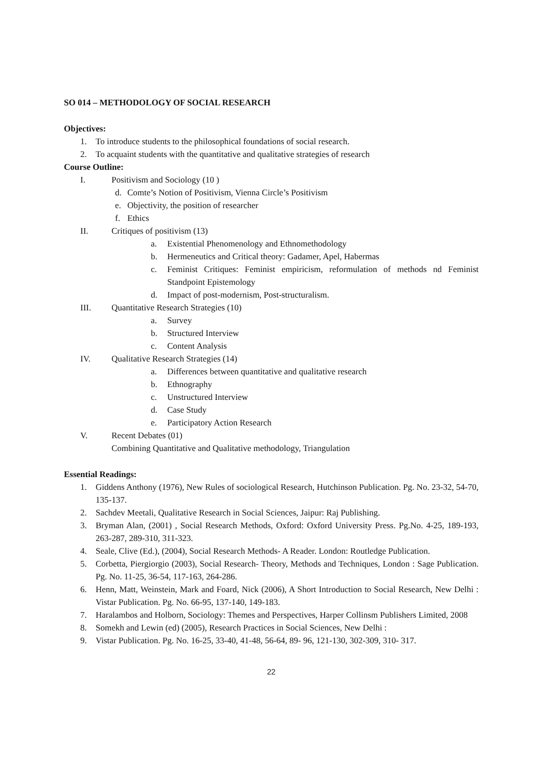SO 014 – METHODOLOGY OF SOCIAL RESEARCH
Objectives:
1. To introduce students to the philosophical foundations of social research.
2. To acquaint students with the quantitative and qualitative strategies of research
Course Outline:
I. Positivism and Sociology (10 )
d. Comte’s Notion of Positivism, Vienna Circle’s Positivism
e. Objectivity, the position of researcher
f. Ethics
II. Critiques of positivism (13)
a. Existential Phenomenology and Ethnomethodology
b. Hermeneutics and Critical theory: Gadamer, Apel, Habermas
c. Feminist Critiques: Feminist empiricism, reformulation of methods nd Feminist Standpoint Epistemology
d. Impact of post-modernism, Post-structuralism.
III. Quantitative Research Strategies (10)
a. Survey
b. Structured Interview
c. Content Analysis
IV. Qualitative Research Strategies (14)
a. Differences between quantitative and qualitative research
b. Ethnography
c. Unstructured Interview
d. Case Study
e. Participatory Action Research
V. Recent Debates (01)
Combining Quantitative and Qualitative methodology, Triangulation
Essential Readings:
1. Giddens Anthony (1976), New Rules of sociological Research, Hutchinson Publication. Pg. No. 23-32, 54-70, 135-137.
2. Sachdev Meetali, Qualitative Research in Social Sciences, Jaipur: Raj Publishing.
3. Bryman Alan, (2001) , Social Research Methods, Oxford: Oxford University Press. Pg.No. 4-25, 189-193, 263-287, 289-310, 311-323.
4. Seale, Clive (Ed.), (2004), Social Research Methods- A Reader. London: Routledge Publication.
5. Corbetta, Piergiorgio (2003), Social Research- Theory, Methods and Techniques, London : Sage Publication. Pg. No. 11-25, 36-54, 117-163, 264-286.
6. Henn, Matt, Weinstein, Mark and Foard, Nick (2006), A Short Introduction to Social Research, New Delhi : Vistar Publication. Pg. No. 66-95, 137-140, 149-183.
7. Haralambos and Holborn, Sociology: Themes and Perspectives, Harper Collinsm Publishers Limited, 2008
8. Somekh and Lewin (ed) (2005), Research Practices in Social Sciences, New Delhi :
9. Vistar Publication. Pg. No. 16-25, 33-40, 41-48, 56-64, 89- 96, 121-130, 302-309, 310- 317.
22